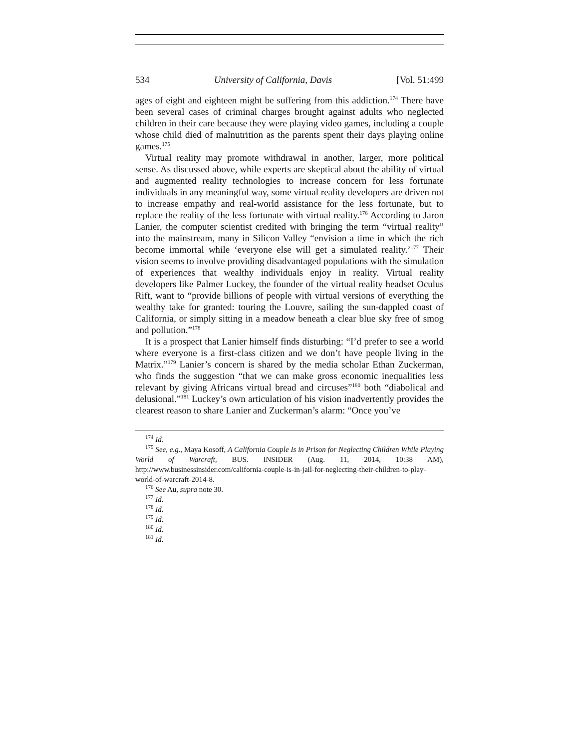534 University of California, Davis [Vol. 51:499
ages of eight and eighteen might be suffering from this addiction.<sup>174</sup> There have been several cases of criminal charges brought against adults who neglected children in their care because they were playing video games, including a couple whose child died of malnutrition as the parents spent their days playing online games.<sup>175</sup>
Virtual reality may promote withdrawal in another, larger, more political sense. As discussed above, while experts are skeptical about the ability of virtual and augmented reality technologies to increase concern for less fortunate individuals in any meaningful way, some virtual reality developers are driven not to increase empathy and real-world assistance for the less fortunate, but to replace the reality of the less fortunate with virtual reality.<sup>176</sup> According to Jaron Lanier, the computer scientist credited with bringing the term “virtual reality” into the mainstream, many in Silicon Valley “envision a time in which the rich become immortal while ‘everyone else will get a simulated reality.’<sup>177</sup> Their vision seems to involve providing disadvantaged populations with the simulation of experiences that wealthy individuals enjoy in reality. Virtual reality developers like Palmer Luckey, the founder of the virtual reality headset Oculus Rift, want to “provide billions of people with virtual versions of everything the wealthy take for granted: touring the Louvre, sailing the sun-dappled coast of California, or simply sitting in a meadow beneath a clear blue sky free of smog and pollution.”<sup>178</sup>
It is a prospect that Lanier himself finds disturbing: “I’d prefer to see a world where everyone is a first-class citizen and we don’t have people living in the Matrix.”<sup>179</sup> Lanier’s concern is shared by the media scholar Ethan Zuckerman, who finds the suggestion “that we can make gross economic inequalities less relevant by giving Africans virtual bread and circuses”<sup>180</sup> both “diabolical and delusional.”<sup>181</sup> Luckey’s own articulation of his vision inadvertently provides the clearest reason to share Lanier and Zuckerman’s alarm: “Once you’ve
<sup>174</sup> Id.
<sup>175</sup> See, e.g., Maya Kosoff, A California Couple Is in Prison for Neglecting Children While Playing World of Warcraft, BUS. INSIDER (Aug. 11, 2014, 10:38 AM), http://www.businessinsider.com/california-couple-is-in-jail-for-neglecting-their-children-to-play-world-of-warcraft-2014-8.
<sup>176</sup> See Au, supra note 30.
<sup>177</sup> Id.
<sup>178</sup> Id.
<sup>179</sup> Id.
<sup>180</sup> Id.
<sup>181</sup> Id.